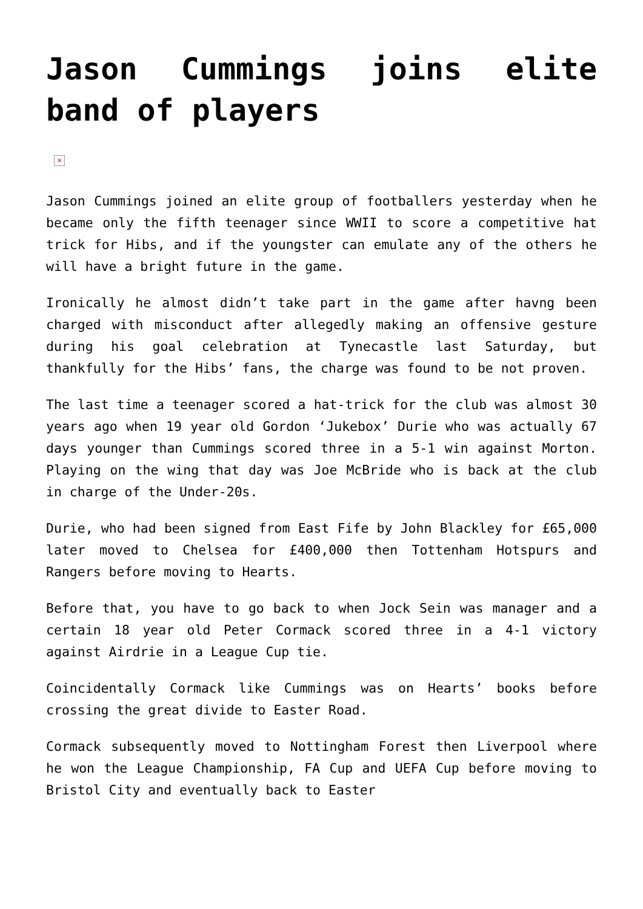Jason Cummings joins elite band of players
×
Jason Cummings joined an elite group of footballers yesterday when he became only the fifth teenager since WWII to score a competitive hat trick for Hibs, and if the youngster can emulate any of the others he will have a bright future in the game.
Ironically he almost didn’t take part in the game after havng been charged with misconduct after allegedly making an offensive gesture during his goal celebration at Tynecastle last Saturday, but thankfully for the Hibs’ fans, the charge was found to be not proven.
The last time a teenager scored a hat-trick for the club was almost 30 years ago when 19 year old Gordon ‘Jukebox’ Durie who was actually 67 days younger than Cummings scored three in a 5-1 win against Morton. Playing on the wing that day was Joe McBride who is back at the club in charge of the Under-20s.
Durie, who had been signed from East Fife by John Blackley for £65,000 later moved to Chelsea for £400,000 then Tottenham Hotspurs and Rangers before moving to Hearts.
Before that, you have to go back to when Jock Sein was manager and a certain 18 year old Peter Cormack scored three in a 4-1 victory against Airdrie in a League Cup tie.
Coincidentally Cormack like Cummings was on Hearts’ books before crossing the great divide to Easter Road.
Cormack subsequently moved to Nottingham Forest then Liverpool where he won the League Championship, FA Cup and UEFA Cup before moving to Bristol City and eventually back to Easter